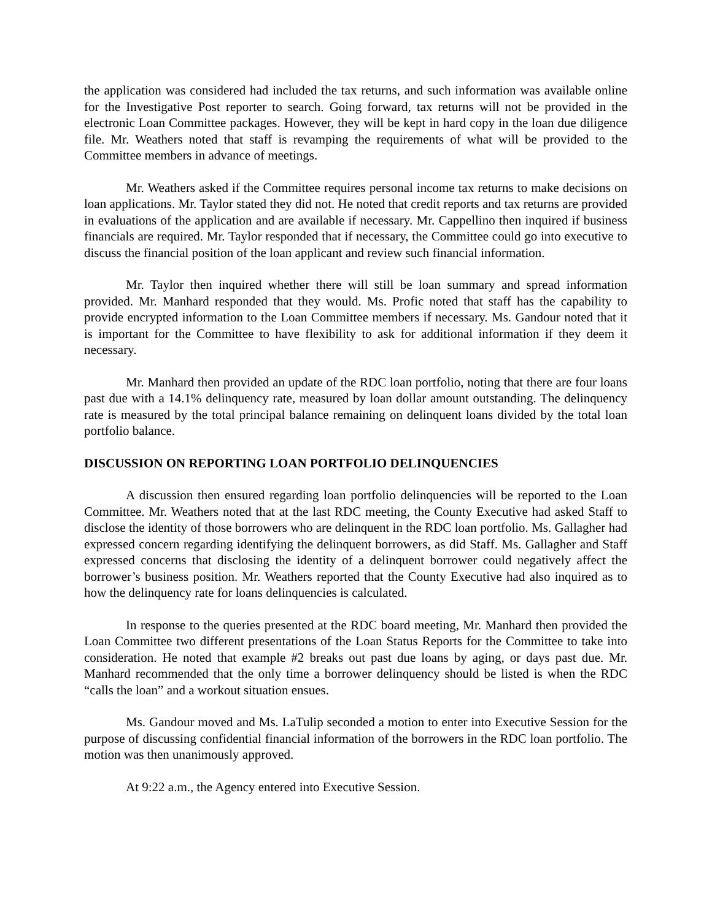the application was considered had included the tax returns, and such information was available online for the Investigative Post reporter to search. Going forward, tax returns will not be provided in the electronic Loan Committee packages. However, they will be kept in hard copy in the loan due diligence file. Mr. Weathers noted that staff is revamping the requirements of what will be provided to the Committee members in advance of meetings.
Mr. Weathers asked if the Committee requires personal income tax returns to make decisions on loan applications. Mr. Taylor stated they did not. He noted that credit reports and tax returns are provided in evaluations of the application and are available if necessary. Mr. Cappellino then inquired if business financials are required. Mr. Taylor responded that if necessary, the Committee could go into executive to discuss the financial position of the loan applicant and review such financial information.
Mr. Taylor then inquired whether there will still be loan summary and spread information provided. Mr. Manhard responded that they would. Ms. Profic noted that staff has the capability to provide encrypted information to the Loan Committee members if necessary. Ms. Gandour noted that it is important for the Committee to have flexibility to ask for additional information if they deem it necessary.
Mr. Manhard then provided an update of the RDC loan portfolio, noting that there are four loans past due with a 14.1% delinquency rate, measured by loan dollar amount outstanding. The delinquency rate is measured by the total principal balance remaining on delinquent loans divided by the total loan portfolio balance.
DISCUSSION ON REPORTING LOAN PORTFOLIO DELINQUENCIES
A discussion then ensured regarding loan portfolio delinquencies will be reported to the Loan Committee. Mr. Weathers noted that at the last RDC meeting, the County Executive had asked Staff to disclose the identity of those borrowers who are delinquent in the RDC loan portfolio. Ms. Gallagher had expressed concern regarding identifying the delinquent borrowers, as did Staff. Ms. Gallagher and Staff expressed concerns that disclosing the identity of a delinquent borrower could negatively affect the borrower’s business position. Mr. Weathers reported that the County Executive had also inquired as to how the delinquency rate for loans delinquencies is calculated.
In response to the queries presented at the RDC board meeting, Mr. Manhard then provided the Loan Committee two different presentations of the Loan Status Reports for the Committee to take into consideration. He noted that example #2 breaks out past due loans by aging, or days past due. Mr. Manhard recommended that the only time a borrower delinquency should be listed is when the RDC “calls the loan” and a workout situation ensues.
Ms. Gandour moved and Ms. LaTulip seconded a motion to enter into Executive Session for the purpose of discussing confidential financial information of the borrowers in the RDC loan portfolio. The motion was then unanimously approved.
At 9:22 a.m., the Agency entered into Executive Session.